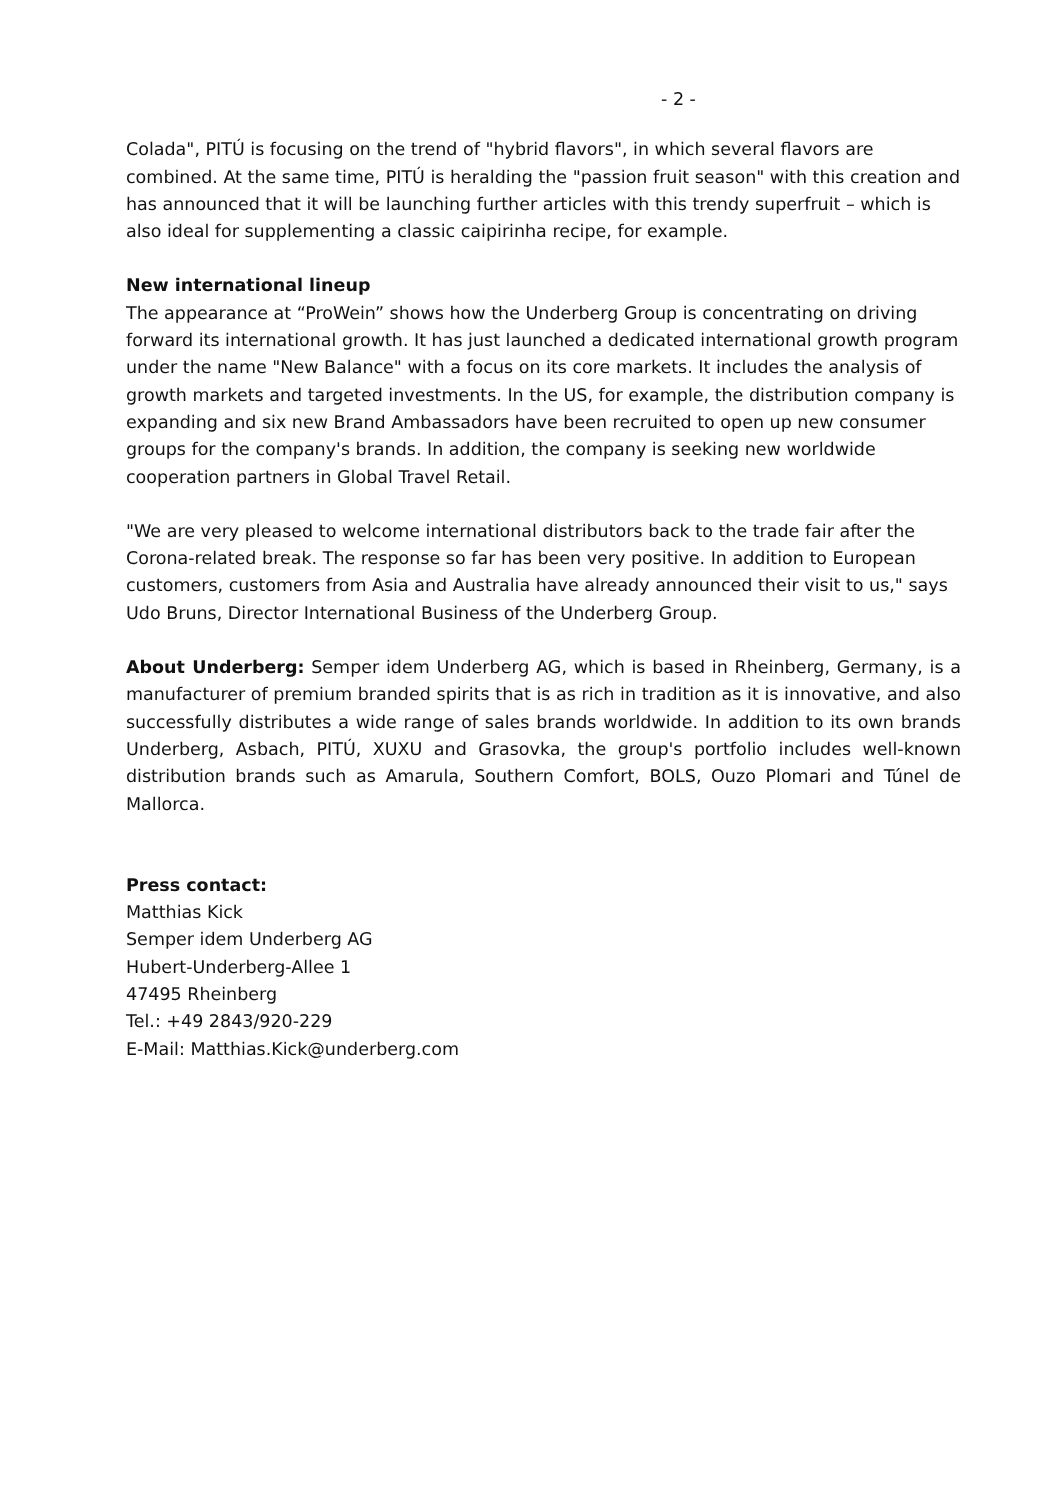- 2 -
Colada", PITÚ is focusing on the trend of "hybrid flavors", in which several flavors are combined. At the same time, PITÚ is heralding the "passion fruit season" with this creation and has announced that it will be launching further articles with this trendy superfruit – which is also ideal for supplementing a classic caipirinha recipe, for example.
New international lineup
The appearance at “ProWein” shows how the Underberg Group is concentrating on driving forward its international growth. It has just launched a dedicated international growth program under the name "New Balance" with a focus on its core markets. It includes the analysis of growth markets and targeted investments. In the US, for example, the distribution company is expanding and six new Brand Ambassadors have been recruited to open up new consumer groups for the company's brands. In addition, the company is seeking new worldwide cooperation partners in Global Travel Retail.
"We are very pleased to welcome international distributors back to the trade fair after the Corona-related break. The response so far has been very positive. In addition to European customers, customers from Asia and Australia have already announced their visit to us," says Udo Bruns, Director International Business of the Underberg Group.
About Underberg: Semper idem Underberg AG, which is based in Rheinberg, Germany, is a manufacturer of premium branded spirits that is as rich in tradition as it is innovative, and also successfully distributes a wide range of sales brands worldwide. In addition to its own brands Underberg, Asbach, PITÚ, XUXU and Grasovka, the group's portfolio includes well-known distribution brands such as Amarula, Southern Comfort, BOLS, Ouzo Plomari and Túnel de Mallorca.
Press contact:
Matthias Kick
Semper idem Underberg AG
Hubert-Underberg-Allee 1
47495 Rheinberg
Tel.: +49 2843/920-229
E-Mail: Matthias.Kick@underberg.com